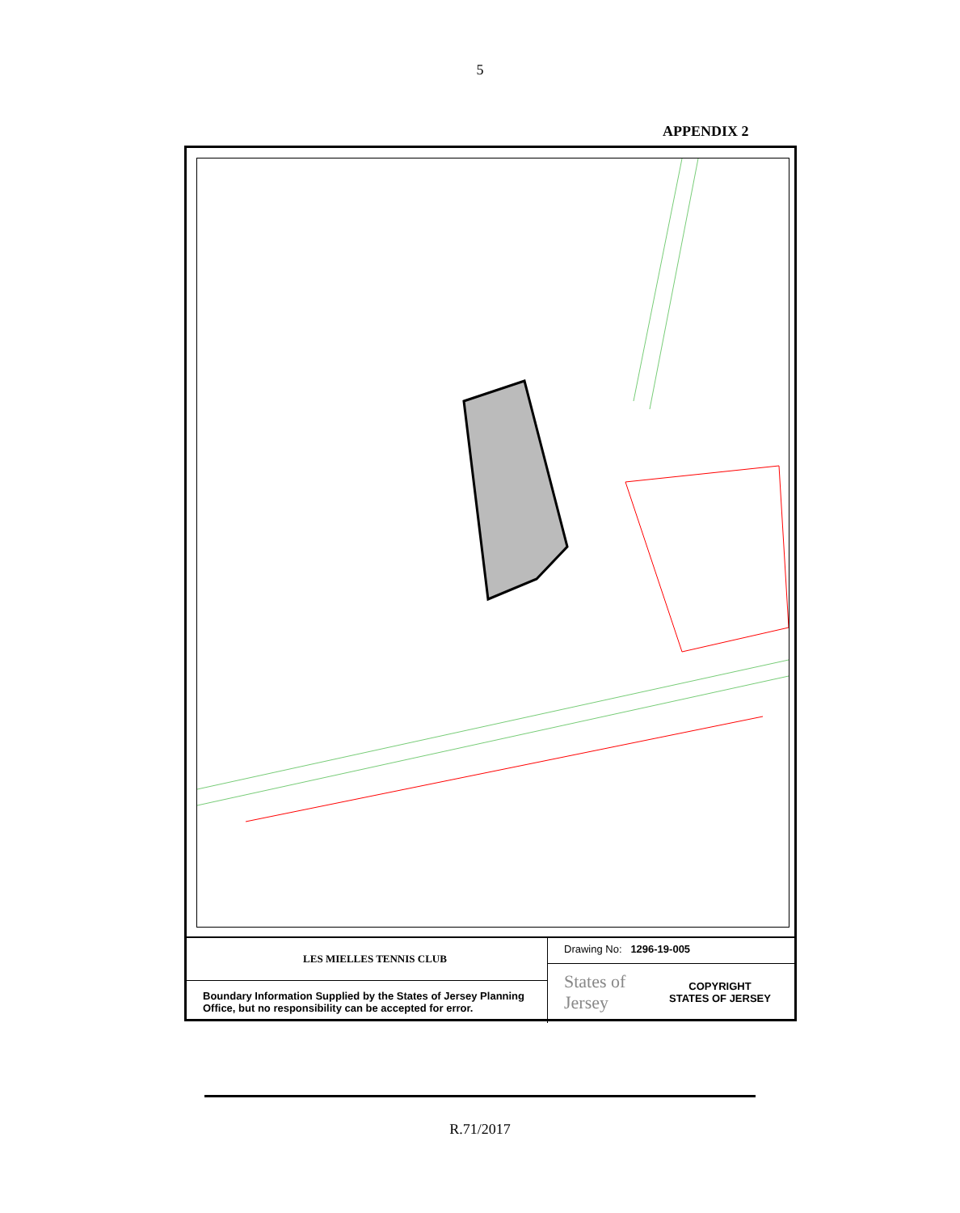5
APPENDIX 2
LES MIELLES TENNIS CLUB
Boundary Information Supplied by the States of Jersey Planning Office, but no responsibility can be accepted for error.
Drawing No: 1296-19-005
States of Jersey
COPYRIGHT
STATES OF JERSEY
R.71/2017